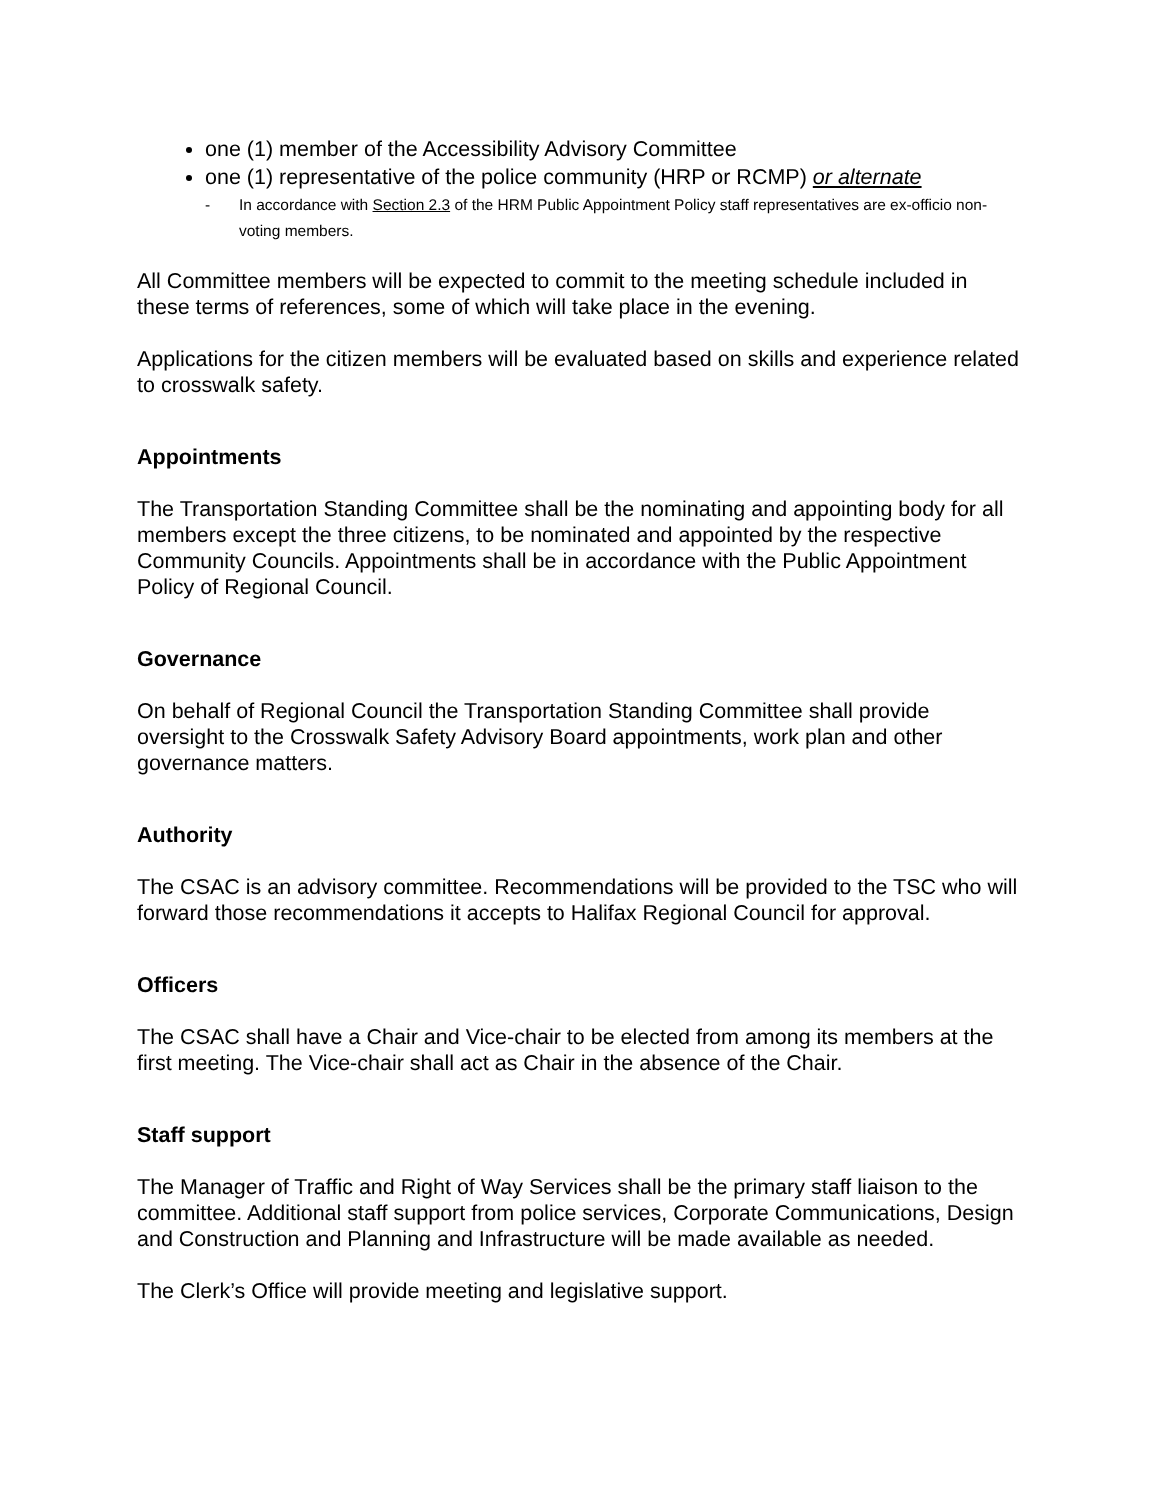one (1) member of the Accessibility Advisory Committee
one (1) representative of the police community (HRP or RCMP) or alternate
- In accordance with Section 2.3 of the HRM Public Appointment Policy staff representatives are ex-officio non-voting members.
All Committee members will be expected to commit to the meeting schedule included in these terms of references, some of which will take place in the evening.
Applications for the citizen members will be evaluated based on skills and experience related to crosswalk safety.
Appointments
The Transportation Standing Committee shall be the nominating and appointing body for all members except the three citizens, to be nominated and appointed by the respective Community Councils. Appointments shall be in accordance with the Public Appointment Policy of Regional Council.
Governance
On behalf of Regional Council the Transportation Standing Committee shall provide oversight to the Crosswalk Safety Advisory Board appointments, work plan and other governance matters.
Authority
The CSAC is an advisory committee. Recommendations will be provided to the TSC who will forward those recommendations it accepts to Halifax Regional Council for approval.
Officers
The CSAC shall have a Chair and Vice-chair to be elected from among its members at the first meeting. The Vice-chair shall act as Chair in the absence of the Chair.
Staff support
The Manager of Traffic and Right of Way Services shall be the primary staff liaison to the committee. Additional staff support from police services, Corporate Communications, Design and Construction and Planning and Infrastructure will be made available as needed.
The Clerk’s Office will provide meeting and legislative support.